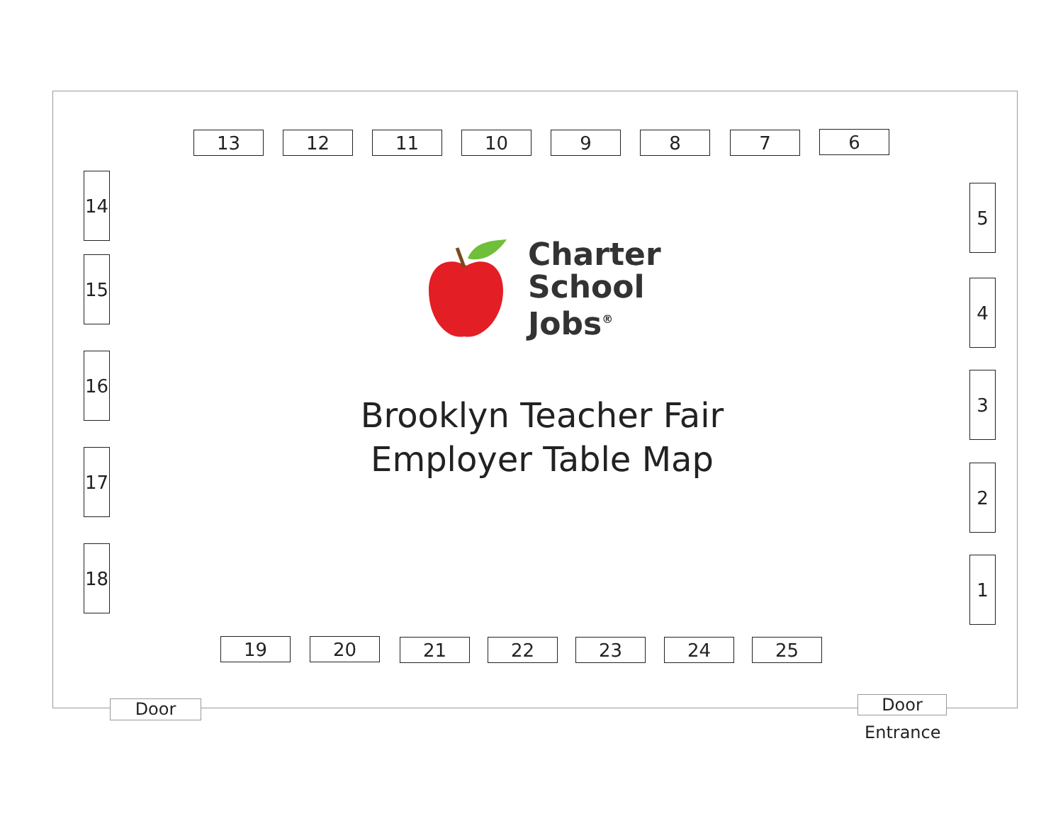13 12 11 10 9 8 7 6
5
4
3
2
1
14
15
16
17
18
Charter
School
Jobs<sup>®</sup>
Brooklyn Teacher Fair
Employer Table Map
19 20 21 22 23 24 25
Door Door
Entrance